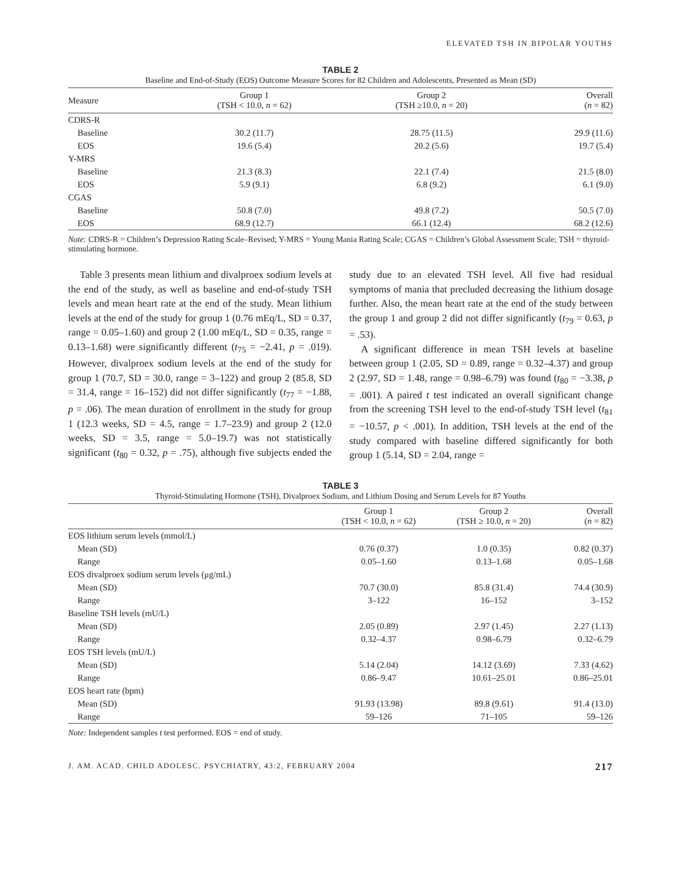ELEVATED TSH IN BIPOLAR YOUTHS
TABLE 2
Baseline and End-of-Study (EOS) Outcome Measure Scores for 82 Children and Adolescents, Presented as Mean (SD)
| Measure | Group 1 (TSH < 10.0, n = 62) | Group 2 (TSH ≥10.0, n = 20) | Overall ( n = 82) |
| --- | --- | --- | --- |
| CDRS-R | | | |
| Baseline | 30.2 (11.7) | 28.75 (11.5) | 29.9 (11.6) |
| EOS | 19.6 (5.4) | 20.2 (5.6) | 19.7 (5.4) |
| Y-MRS | | | |
| Baseline | 21.3 (8.3) | 22.1 (7.4) | 21.5 (8.0) |
| EOS | 5.9 (9.1) | 6.8 (9.2) | 6.1 (9.0) |
| CGAS | | | |
| Baseline | 50.8 (7.0) | 49.8 (7.2) | 50.5 (7.0) |
| EOS | 68.9 (12.7) | 66.1 (12.4) | 68.2 (12.6) |
Note: CDRS-R = Children’s Depression Rating Scale–Revised; Y-MRS = Young Mania Rating Scale; CGAS = Children’s Global Assessment Scale; TSH = thyroid-stimulating hormone.
Table 3 presents mean lithium and divalproex sodium levels at the end of the study, as well as baseline and end-of-study TSH levels and mean heart rate at the end of the study. Mean lithium levels at the end of the study for group 1 (0.76 mEq/L, SD = 0.37, range = 0.05–1.60) and group 2 (1.00 mEq/L, SD = 0.35, range = 0.13–1.68) were significantly different (t<sub>75</sub> = −2.41, p = .019). However, divalproex sodium levels at the end of the study for group 1 (70.7, SD = 30.0, range = 3–122) and group 2 (85.8, SD = 31.4, range = 16–152) did not differ significantly (t<sub>77</sub> = −1.88, p = .06). The mean duration of enrollment in the study for group 1 (12.3 weeks, SD = 4.5, range = 1.7–23.9) and group 2 (12.0 weeks, SD = 3.5, range = 5.0–19.7) was not statistically significant (t<sub>80</sub> = 0.32, p = .75), although five subjects ended the study due to an elevated TSH level. All five had residual symptoms of mania that precluded decreasing the lithium dosage further. Also, the mean heart rate at the end of the study between the group 1 and group 2 did not differ significantly (t<sub>79</sub> = 0.63, p = .53).
A significant difference in mean TSH levels at baseline between group 1 (2.05, SD = 0.89, range = 0.32–4.37) and group 2 (2.97, SD = 1.48, range = 0.98–6.79) was found (t<sub>80</sub> = −3.38, p = .001). A paired t test indicated an overall significant change from the screening TSH level to the end-of-study TSH level (t<sub>81</sub> = −10.57, p < .001). In addition, TSH levels at the end of the study compared with baseline differed significantly for both group 1 (5.14, SD = 2.04, range =
TABLE 3
Thyroid-Stimulating Hormone (TSH), Divalproex Sodium, and Lithium Dosing and Serum Levels for 87 Youths
| | Group 1 (TSH < 10.0, n = 62) | Group 2 (TSH ≥ 10.0, n = 20) | Overall ( n = 82) |
| --- | --- | --- | --- |
| EOS lithium serum levels (mmol/L) | | | |
| Mean (SD) | 0.76 (0.37) | 1.0 (0.35) | 0.82 (0.37) |
| Range | 0.05–1.60 | 0.13–1.68 | 0.05–1.68 |
| EOS divalproex sodium serum levels (μg/mL) | | | |
| Mean (SD) | 70.7 (30.0) | 85.8 (31.4) | 74.4 (30.9) |
| Range | 3–122 | 16–152 | 3–152 |
| Baseline TSH levels (mU/L) | | | |
| Mean (SD) | 2.05 (0.89) | 2.97 (1.45) | 2.27 (1.13) |
| Range | 0.32–4.37 | 0.98–6.79 | 0.32–6.79 |
| EOS TSH levels (mU/L) | | | |
| Mean (SD) | 5.14 (2.04) | 14.12 (3.69) | 7.33 (4.62) |
| Range | 0.86–9.47 | 10.61–25.01 | 0.86–25.01 |
| EOS heart rate (bpm) | | | |
| Mean (SD) | 91.93 (13.98) | 89.8 (9.61) | 91.4 (13.0) |
| Range | 59–126 | 71–105 | 59–126 |
Note: Independent samples t test performed. EOS = end of study.
J. AM. ACAD. CHILD ADOLESC. PSYCHIATRY, 43:2, FEBRUARY 2004 217